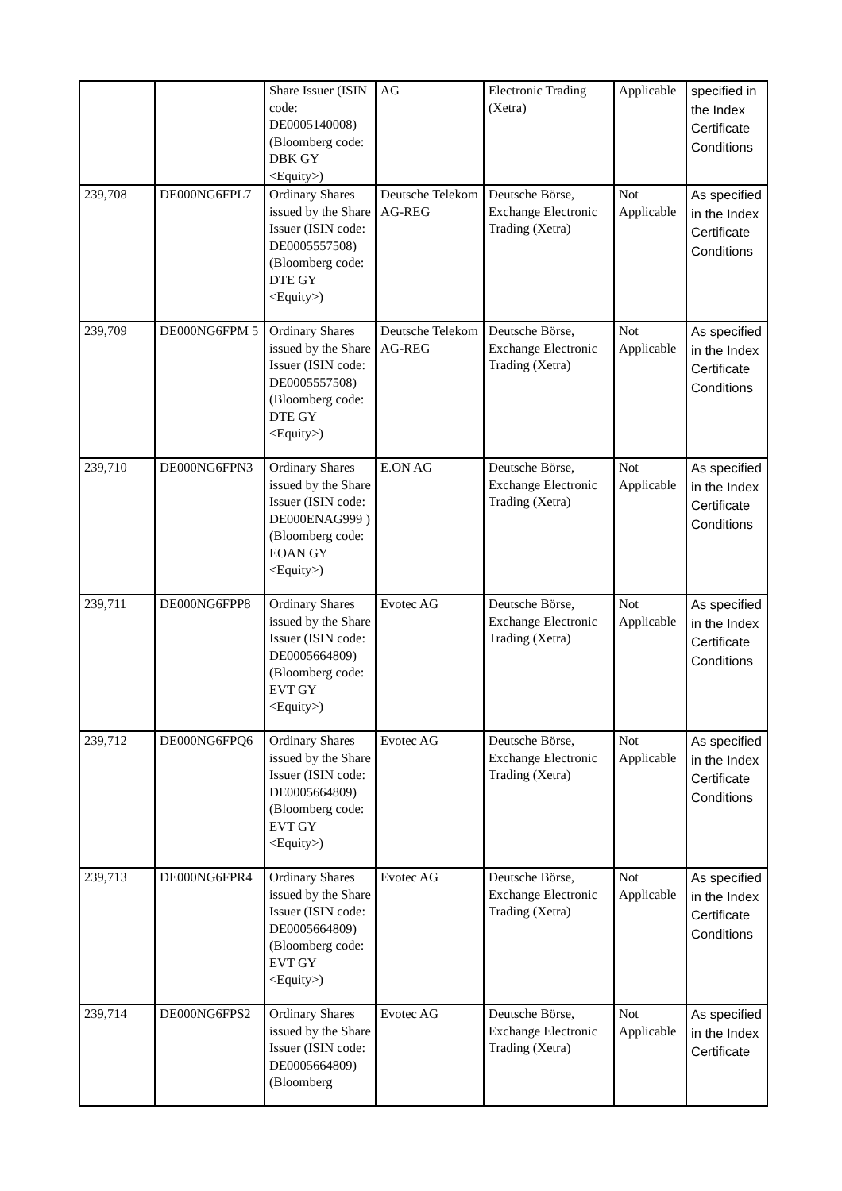| | | Share Issuer (ISIN code: DE0005140008) (Bloomberg code: DBK GY <Equity>) | AG | Electronic Trading (Xetra) | Applicable | specified in the Index Certificate Conditions |
| 239,708 | DE000NG6FPL7 | Ordinary Shares issued by the Share Issuer (ISIN code: DE0005557508) (Bloomberg code: DTE GY <Equity>) | Deutsche Telekom AG-REG | Deutsche Börse, Exchange Electronic Trading (Xetra) | Not Applicable | As specified in the Index Certificate Conditions |
| 239,709 | DE000NG6FPM 5 | Ordinary Shares issued by the Share Issuer (ISIN code: DE0005557508) (Bloomberg code: DTE GY <Equity>) | Deutsche Telekom AG-REG | Deutsche Börse, Exchange Electronic Trading (Xetra) | Not Applicable | As specified in the Index Certificate Conditions |
| 239,710 | DE000NG6FPN3 | Ordinary Shares issued by the Share Issuer (ISIN code: DE000ENAG999 ) (Bloomberg code: EOAN GY <Equity>) | E.ON AG | Deutsche Börse, Exchange Electronic Trading (Xetra) | Not Applicable | As specified in the Index Certificate Conditions |
| 239,711 | DE000NG6FPP8 | Ordinary Shares issued by the Share Issuer (ISIN code: DE0005664809) (Bloomberg code: EVT GY <Equity>) | Evotec AG | Deutsche Börse, Exchange Electronic Trading (Xetra) | Not Applicable | As specified in the Index Certificate Conditions |
| 239,712 | DE000NG6FPQ6 | Ordinary Shares issued by the Share Issuer (ISIN code: DE0005664809) (Bloomberg code: EVT GY <Equity>) | Evotec AG | Deutsche Börse, Exchange Electronic Trading (Xetra) | Not Applicable | As specified in the Index Certificate Conditions |
| 239,713 | DE000NG6FPR4 | Ordinary Shares issued by the Share Issuer (ISIN code: DE0005664809) (Bloomberg code: EVT GY <Equity>) | Evotec AG | Deutsche Börse, Exchange Electronic Trading (Xetra) | Not Applicable | As specified in the Index Certificate Conditions |
| 239,714 | DE000NG6FPS2 | Ordinary Shares issued by the Share Issuer (ISIN code: DE0005664809) (Bloomberg | Evotec AG | Deutsche Börse, Exchange Electronic Trading (Xetra) | Not Applicable | As specified in the Index Certificate |